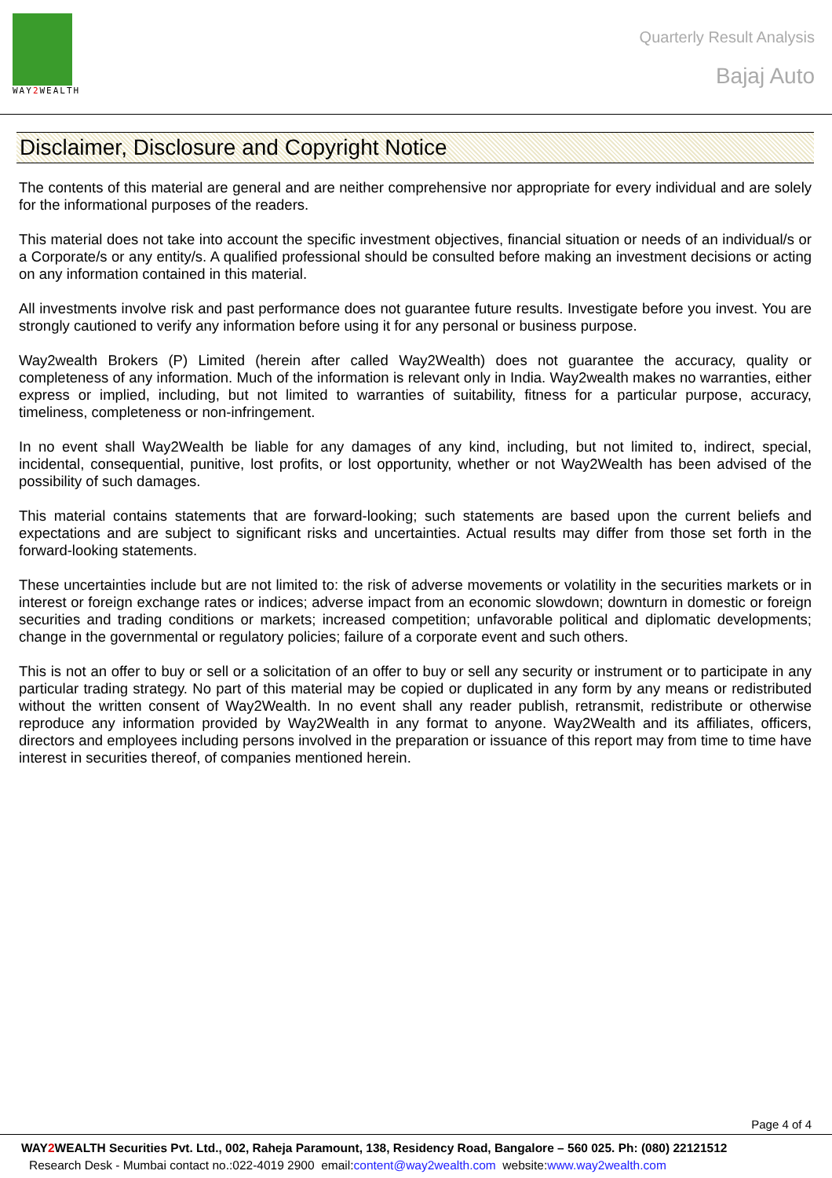WAY2 WEALTH
Quarterly Result Analysis
Bajaj Auto
Disclaimer, Disclosure and Copyright Notice
The contents of this material are general and are neither comprehensive nor appropriate for every individual and are solely for the informational purposes of the readers.
This material does not take into account the specific investment objectives, financial situation or needs of an individual/s or a Corporate/s or any entity/s. A qualified professional should be consulted before making an investment decisions or acting on any information contained in this material.
All investments involve risk and past performance does not guarantee future results. Investigate before you invest. You are strongly cautioned to verify any information before using it for any personal or business purpose.
Way2wealth Brokers (P) Limited (herein after called Way2Wealth) does not guarantee the accuracy, quality or completeness of any information. Much of the information is relevant only in India. Way2wealth makes no warranties, either express or implied, including, but not limited to warranties of suitability, fitness for a particular purpose, accuracy, timeliness, completeness or non-infringement.
In no event shall Way2Wealth be liable for any damages of any kind, including, but not limited to, indirect, special, incidental, consequential, punitive, lost profits, or lost opportunity, whether or not Way2Wealth has been advised of the possibility of such damages.
This material contains statements that are forward-looking; such statements are based upon the current beliefs and expectations and are subject to significant risks and uncertainties. Actual results may differ from those set forth in the forward-looking statements.
These uncertainties include but are not limited to: the risk of adverse movements or volatility in the securities markets or in interest or foreign exchange rates or indices; adverse impact from an economic slowdown; downturn in domestic or foreign securities and trading conditions or markets; increased competition; unfavorable political and diplomatic developments; change in the governmental or regulatory policies; failure of a corporate event and such others.
This is not an offer to buy or sell or a solicitation of an offer to buy or sell any security or instrument or to participate in any particular trading strategy. No part of this material may be copied or duplicated in any form by any means or redistributed without the written consent of Way2Wealth. In no event shall any reader publish, retransmit, redistribute or otherwise reproduce any information provided by Way2Wealth in any format to anyone. Way2Wealth and its affiliates, officers, directors and employees including persons involved in the preparation or issuance of this report may from time to time have interest in securities thereof, of companies mentioned herein.
Page 4 of 4
WAY2 WEALTH Securities Pvt. Ltd., 002, Raheja Paramount, 138, Residency Road, Bangalore – 560 025. Ph: (080) 22121512
Research Desk - Mumbai contact no.:022-4019 2900 email:content@way2wealth.com website:www.way2wealth.com